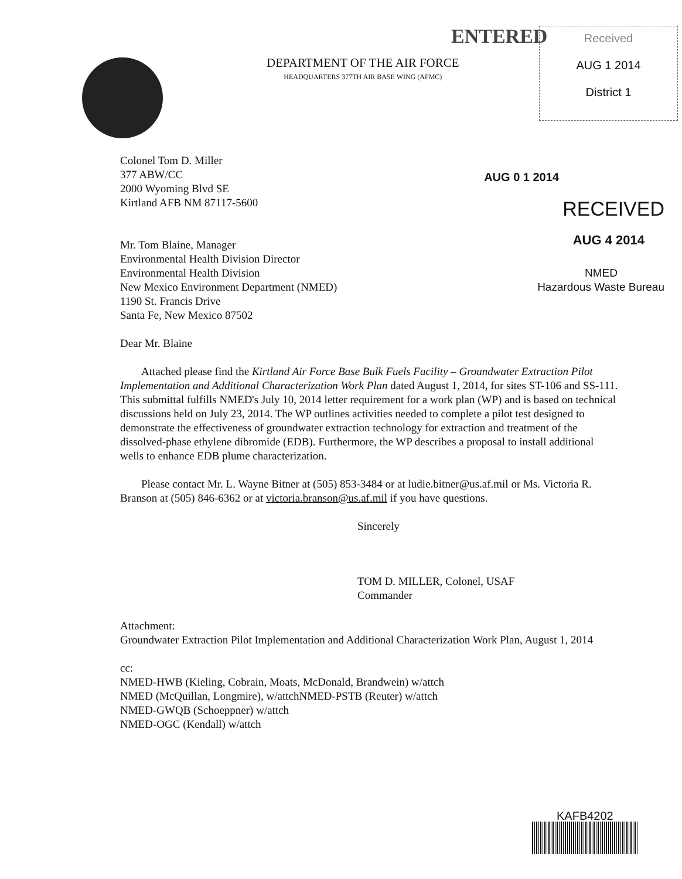ENTERED
DEPARTMENT OF THE AIR FORCE
HEADQUARTERS 377TH AIR BASE WING (AFMC)
Received
AUG 1 2014
District 1
Colonel Tom D. Miller
377 ABW/CC
2000 Wyoming Blvd SE
Kirtland AFB NM 87117-5600
AUG 0 1 2014
RECEIVED
AUG 4 2014
NMED
Hazardous Waste Bureau
Mr. Tom Blaine, Manager
Environmental Health Division Director
Environmental Health Division
New Mexico Environment Department (NMED)
1190 St. Francis Drive
Santa Fe, New Mexico 87502
Dear Mr. Blaine
Attached please find the Kirtland Air Force Base Bulk Fuels Facility – Groundwater Extraction Pilot Implementation and Additional Characterization Work Plan dated August 1, 2014, for sites ST-106 and SS-111. This submittal fulfills NMED's July 10, 2014 letter requirement for a work plan (WP) and is based on technical discussions held on July 23, 2014. The WP outlines activities needed to complete a pilot test designed to demonstrate the effectiveness of groundwater extraction technology for extraction and treatment of the dissolved-phase ethylene dibromide (EDB). Furthermore, the WP describes a proposal to install additional wells to enhance EDB plume characterization.
Please contact Mr. L. Wayne Bitner at (505) 853-3484 or at ludie.bitner@us.af.mil or Ms. Victoria R. Branson at (505) 846-6362 or at victoria.branson@us.af.mil if you have questions.
Sincerely
TOM D. MILLER, Colonel, USAF
Commander
Attachment:
Groundwater Extraction Pilot Implementation and Additional Characterization Work Plan, August 1, 2014
cc:
NMED-HWB (Kieling, Cobrain, Moats, McDonald, Brandwein) w/attch
NMED (McQuillan, Longmire), w/attchNMED-PSTB (Reuter) w/attch
NMED-GWQB (Schoeppner) w/attch
NMED-OGC (Kendall) w/attch
KAFB4202